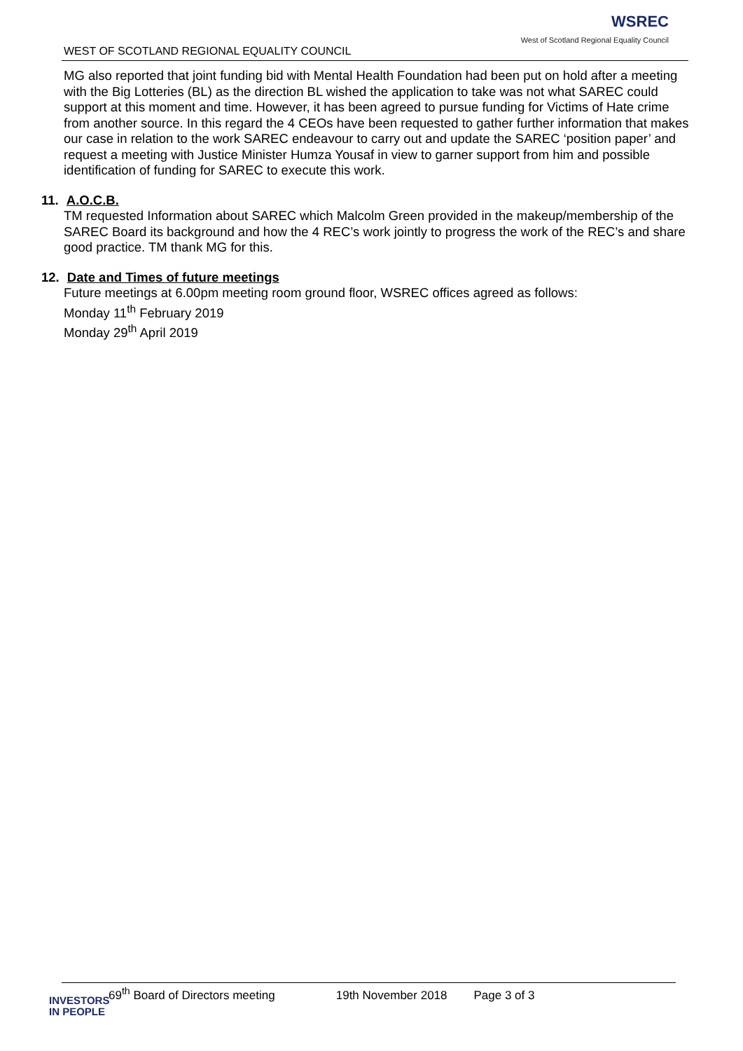WEST OF SCOTLAND REGIONAL EQUALITY COUNCIL
WSREC
West of Scotland Regional Equality Council
MG also reported that joint funding bid with Mental Health Foundation had been put on hold after a meeting with the Big Lotteries (BL) as the direction BL wished the application to take was not what SAREC could support at this moment and time. However, it has been agreed to pursue funding for Victims of Hate crime from another source. In this regard the 4 CEOs have been requested to gather further information that makes our case in relation to the work SAREC endeavour to carry out and update the SAREC ‘position paper’ and request a meeting with Justice Minister Humza Yousaf in view to garner support from him and possible identification of funding for SAREC to execute this work.
11. A.O.C.B.
TM requested Information about SAREC which Malcolm Green provided in the makeup/membership of the SAREC Board its background and how the 4 REC’s work jointly to progress the work of the REC’s and share good practice. TM thank MG for this.
12. Date and Times of future meetings
Future meetings at 6.00pm meeting room ground floor, WSREC offices agreed as follows:
Monday 11<sup>th</sup> February 2019
Monday 29<sup>th</sup> April 2019
69<sup>th</sup> Board of Directors meeting 19th November 2018 Page 3 of 3
INVESTORS
IN PEOPLE